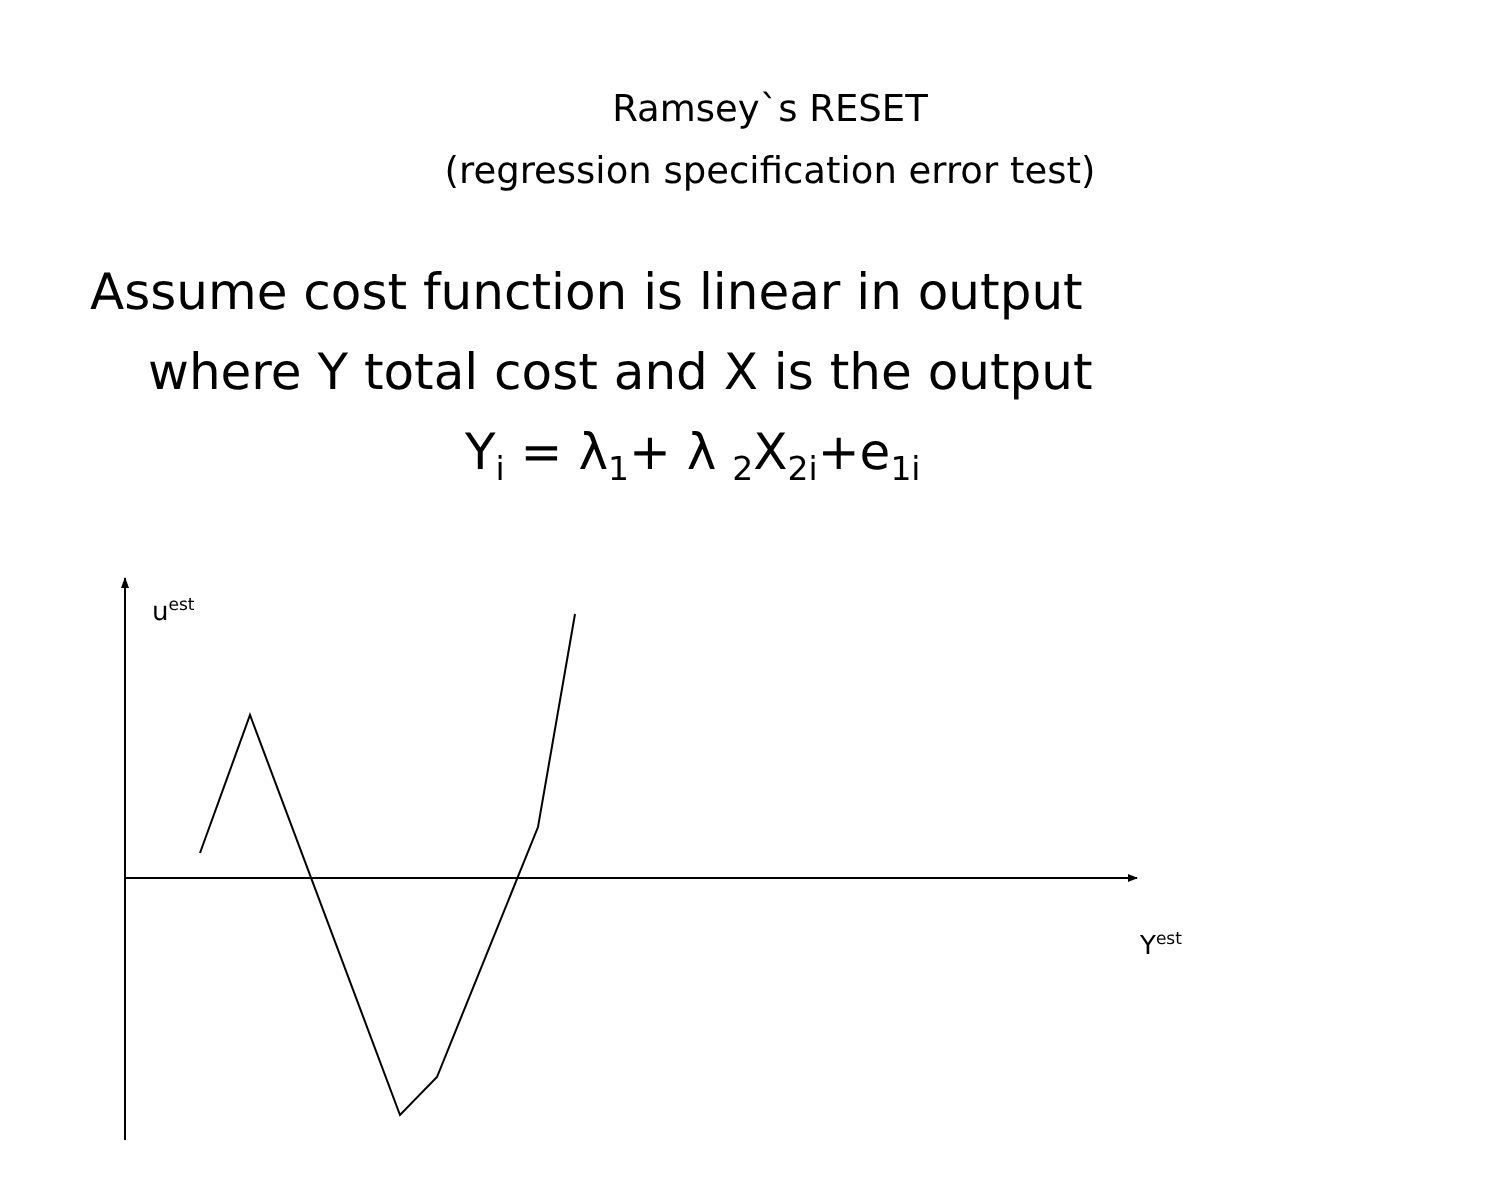Ramsey`s RESET
(regression specification error test)
Assume cost function is linear in output
where Y total cost and X is the output
Y<sub>i</sub> = λ<sub>1</sub>+ λ <sub>2</sub>X<sub>2i</sub>+e<sub>1i</sub>
u<sup>est</sup>
Y<sup>est</sup>